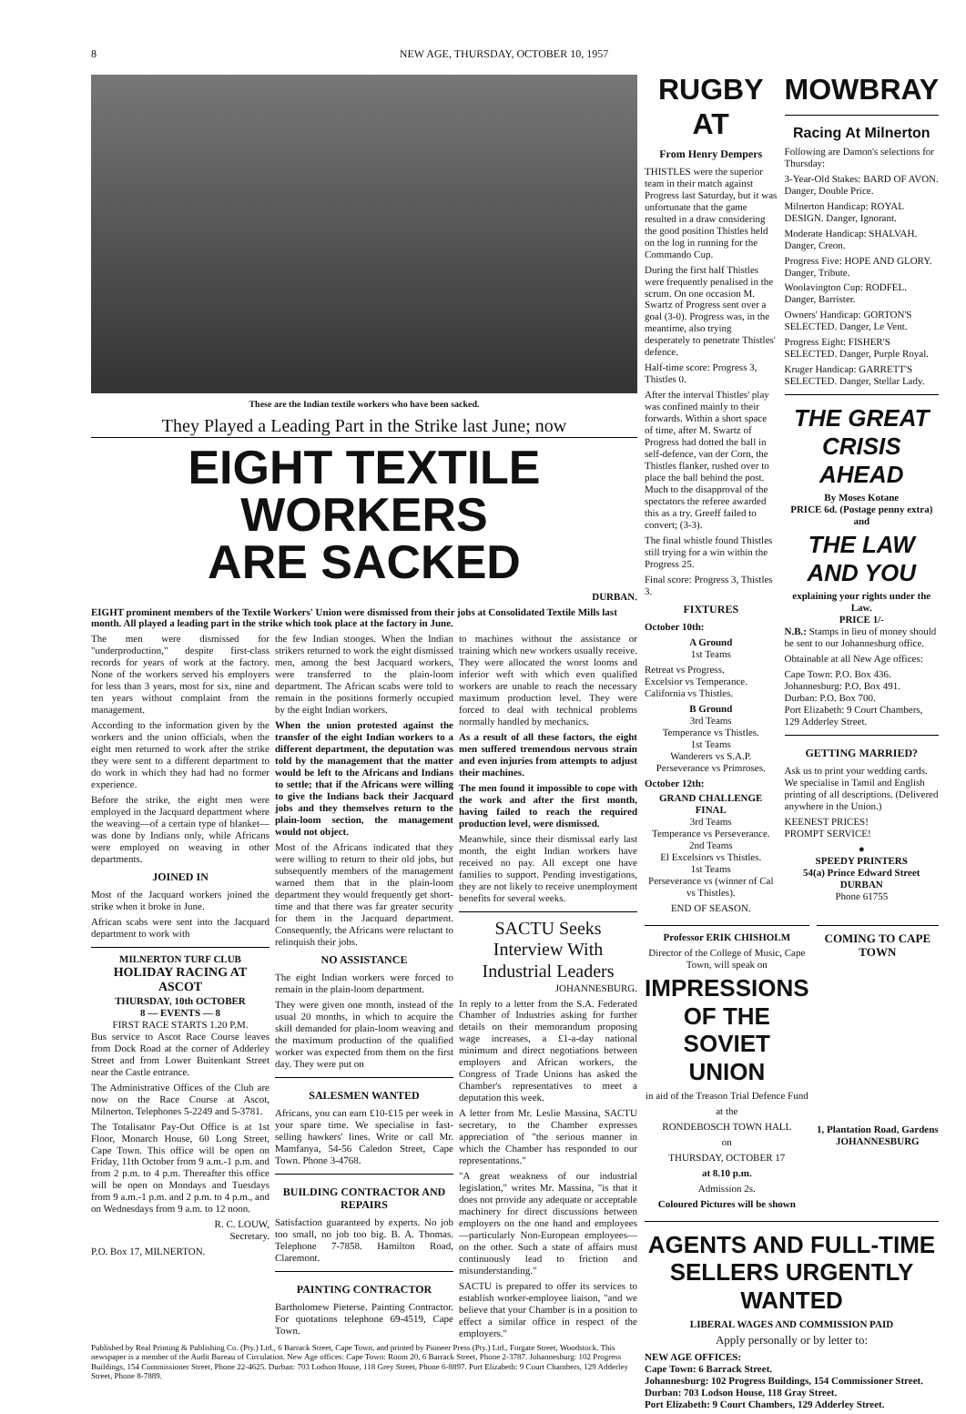8 NEW AGE, THURSDAY, OCTOBER 10, 1957
These are the Indian textile workers who have been sacked.
They Played a Leading Part in the Strike last June; now
EIGHT TEXTILE WORKERS
ARE SACKED
DURBAN.
EIGHT prominent members of the Textile Workers' Union were dismissed from their jobs at Consolidated Textile Mills last month. All played a leading part in the strike which took place at the factory in June.
The men were dismissed for "underproduction," despite first-class records for years of work at the factory. None of the workers served his employers for less than 3 years, most for six, nine and ten years without complaint from the management.
According to the information given by the workers and the union officials, when the eight men returned to work after the strike they were sent to a different department to do work in which they had had no former experience.
Before the strike, the eight men were employed in the Jacquard department where the weaving—of a certain type of blanket—was done by Indians only, while Africans were employed on weaving in other departments.
JOINED IN
Most of the Jacquard workers joined the strike when it broke in June.
African scabs were sent into the Jacquard department to work with
MILNERTON TURF CLUB
HOLIDAY RACING AT ASCOT
THURSDAY, 10th OCTOBER
8 — EVENTS — 8
FIRST RACE STARTS 1.20 P.M.
Bus service to Ascot Race Course leaves from Dock Road at the corner of Adderley Street and from Lower Buitenkant Street near the Castle entrance.
The Administrative Offices of the Club are now on the Race Course at Ascot, Milnerton. Telephones 5-2249 and 5-3781.
The Totalisator Pay-Out Office is at 1st Floor, Monarch House, 60 Long Street, Cape Town. This office will be open on Friday, 11th October from 9 a.m.-1 p.m. and from 2 p.m. to 4 p.m. Thereafter this office will be open on Mondays and Tuesdays from 9 a.m.-1 p.m. and 2 p.m. to 4 p.m., and on Wednesdays from 9 a.m. to 12 noon.
R. C. LOUW,
Secretary.
P.O. Box 17, MILNERTON.
the few Indian stooges. When the Indian strikers returned to work the eight dismissed men, among the best Jacquard workers, were transferred to the plain-loom department. The African scabs were told to remain in the positions formerly occupied by the eight Indian workers.
When the union protested against the transfer of the eight Indian workers to a different department, the deputation was told by the management that the matter would be left to the Africans and Indians to settle; that if the Africans were willing to give the Indians back their Jacquard jobs and they themselves return to the plain-loom section, the management would not object.
Most of the Africans indicated that they were willing to return to their old jobs, but subsequently members of the management warned them that in the plain-loom department they would frequently get short-time and that there was far greater security for them in the Jacquard department. Consequently, the Africans were reluctant to relinquish their jobs.
NO ASSISTANCE
The eight Indian workers were forced to remain in the plain-loom department.
They were given one month, instead of the usual 20 months, in which to acquire the skill demanded for plain-loom weaving and the maximum production of the qualified worker was expected from them on the first day. They were put on
SALESMEN WANTED
Africans, you can earn £10-£15 per week in your spare time. We specialise in fast-selling hawkers' lines. Write or call Mr. Mamfanya, 54-56 Caledon Street, Cape Town. Phone 3-4768.
BUILDING CONTRACTOR AND REPAIRS
Satisfaction guaranteed by experts. No job too small, no job too big. B. A. Thomas. Telephone 7-7858. Hamilton Road, Claremont.
PAINTING CONTRACTOR
Bartholomew Pieterse. Painting Contractor. For quotations telephone 69-4519, Cape Town.
to machines without the assistance or training which new workers usually receive. They were allocated the worst looms and inferior weft with which even qualified workers are unable to reach the necessary maximum production level. They were forced to deal with technical problems normally handled by mechanics.
As a result of all these factors, the eight men suffered tremendous nervous strain and even injuries from attempts to adjust their machines.
The men found it impossible to cope with the work and after the first month, having failed to reach the required production level, were dismissed.
Meanwhile, since their dismissal early last month, the eight Indian workers have received no pay. All except one have families to support. Pending investigations, they are not likely to receive unemployment benefits for several weeks.
SACTU Seeks Interview With Industrial Leaders
JOHANNESBURG.
In reply to a letter from the S.A. Federated Chamber of Industries asking for further details on their memorandum proposing wage increases, a £1-a-day national minimum and direct negotiations between employers and African workers, the Congress of Trade Unions has asked the Chamber's representatives to meet a deputation this week.
A letter from Mr. Leslie Massina, SACTU secretary, to the Chamber expresses appreciation of "the serious manner in which the Chamber has responded to our representations."
"A great weakness of our industrial legislation," writes Mr. Massina, "is that it does not provide any adequate or acceptable machinery for direct discussions between employers on the one hand and employees—particularly Non-European employees—on the other. Such a state of affairs must continuously lead to friction and misunderstanding."
SACTU is prepared to offer its services to establish worker-employee liaison, "and we believe that your Chamber is in a position to effect a similar office in respect of the employers."
Published by Real Printing & Publishing Co. (Pty.) Ltd., 6 Barrack Street, Cape Town, and printed by Pioneer Press (Pty.) Ltd., Forgate Street, Woodstock. This newspaper is a member of the Audit Bureau of Circulation. New Age offices: Cape Town: Room 20, 6 Barrack Street, Phone 2-3787. Johannesburg: 102 Progress Buildings, 154 Commissioner Street, Phone 22-4625. Durban: 703 Lodson House, 118 Grey Street, Phone 6-8897. Port Elizabeth: 9 Court Chambers, 129 Adderley Street, Phone 8-7889.
RUGBY AT
From Henry Dempers
THISTLES were the superior team in their match against Progress last Saturday, but it was unfortunate that the game resulted in a draw considering the good position Thistles held on the log in running for the Commando Cup.
During the first half Thistles were frequently penalised in the scrum. On one occasion M. Swartz of Progress sent over a goal (3-0). Progress was, in the meantime, also trying desperately to penetrate Thistles' defence.
Half-time score: Progress 3, Thistles 0.
After the interval Thistles' play was confined mainly to their forwards. Within a short space of time, after M. Swartz of Progress had dotted the ball in self-defence, van der Corn, the Thistles flanker, rushed over to place the ball behind the post. Much to the disapproval of the spectators the referee awarded this as a try. Greeff failed to convert; (3-3).
The final whistle found Thistles still trying for a win within the Progress 25.
Final score: Progress 3, Thistles 3.
FIXTURES
October 10th:
A Ground
1st Teams
Retreat vs Progress.
Excelsior vs Temperance.
California vs Thistles.
B Ground
3rd Teams
Temperance vs Thistles.
1st Teams
Wanderers vs S.A.P.
Perseverance vs Primroses.
October 12th:
GRAND CHALLENGE FINAL
3rd Teams
Temperance vs Perseverance.
2nd Teams
El Excelsiors vs Thistles.
1st Teams
Perseverance vs (winner of Cal vs Thistles).
END OF SEASON.
MOWBRAY
Racing At Milnerton
Following are Damon's selections for Thursday:
3-Year-Old Stakes: BARD OF AVON. Danger, Double Price.
Milnerton Handicap: ROYAL DESIGN. Danger, Ignorant.
Moderate Handicap: SHALVAH. Danger, Creon.
Progress Five: HOPE AND GLORY. Danger, Tribute.
Woolavington Cup: RODFEL. Danger, Barrister.
Owners' Handicap: GORTON'S SELECTED. Danger, Le Vent.
Progress Eight: FISHER'S SELECTED. Danger, Purple Royal.
Kruger Handicap: GARRETT'S SELECTED. Danger, Stellar Lady.
THE GREAT CRISIS AHEAD
By Moses Kotane
PRICE 6d. (Postage penny extra)
and
THE LAW AND YOU
explaining your rights under the Law.
PRICE 1/-
N.B.: Stamps in lieu of money should be sent to our Johannesburg office.
Obtainable at all New Age offices:
Cape Town: P.O. Box 436.
Johannesburg: P.O. Box 491.
Durban: P.O. Box 700.
Port Elizabeth: 9 Court Chambers, 129 Adderley Street.
GETTING MARRIED?
Ask us to print your wedding cards. We specialise in Tamil and English printing of all descriptions. (Delivered anywhere in the Union.)
KEENEST PRICES!
PROMPT SERVICE!
●
SPEEDY PRINTERS
54(a) Prince Edward Street
DURBAN
Phone 61755
Professor ERIK CHISHOLM
Director of the College of Music, Cape Town, will speak on
IMPRESSIONS OF THE SOVIET UNION
in aid of the Treason Trial Defence Fund
at the
RONDEBOSCH TOWN HALL
on
THURSDAY, OCTOBER 17
at 8.10 p.m.
Admission 2s.
Coloured Pictures will be shown
COMING TO CAPE TOWN
1, Plantation Road, Gardens
JOHANNESBURG
AGENTS AND FULL-TIME SELLERS URGENTLY WANTED
LIBERAL WAGES AND COMMISSION PAID
Apply personally or by letter to:
NEW AGE OFFICES:
Cape Town: 6 Barrack Street.
Johannesburg: 102 Progress Buildings, 154 Commissioner Street.
Durban: 703 Lodson House, 118 Gray Street.
Port Elizabeth: 9 Court Chambers, 129 Adderley Street.